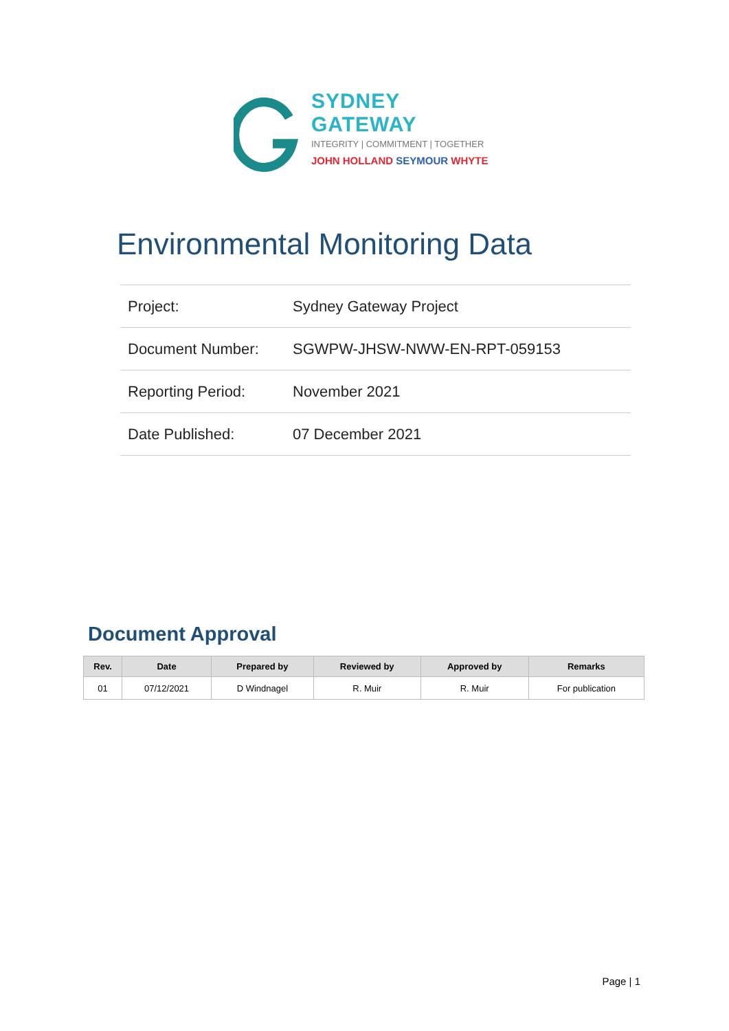SYDNEY GATEWAY
INTEGRITY | COMMITMENT | TOGETHER
JOHN HOLLAND SEYMOUR WHYTE
Environmental Monitoring Data
| Project: | Sydney Gateway Project |
| Document Number: | SGWPW-JHSW-NWW-EN-RPT-059153 |
| Reporting Period: | November 2021 |
| Date Published: | 07 December 2021 |
Document Approval
| Rev. | Date | Prepared by | Reviewed by | Approved by | Remarks |
| --- | --- | --- | --- | --- | --- |
| 01 | 07/12/2021 | D Windnagel | R. Muir | R. Muir | For publication |
Page | 1